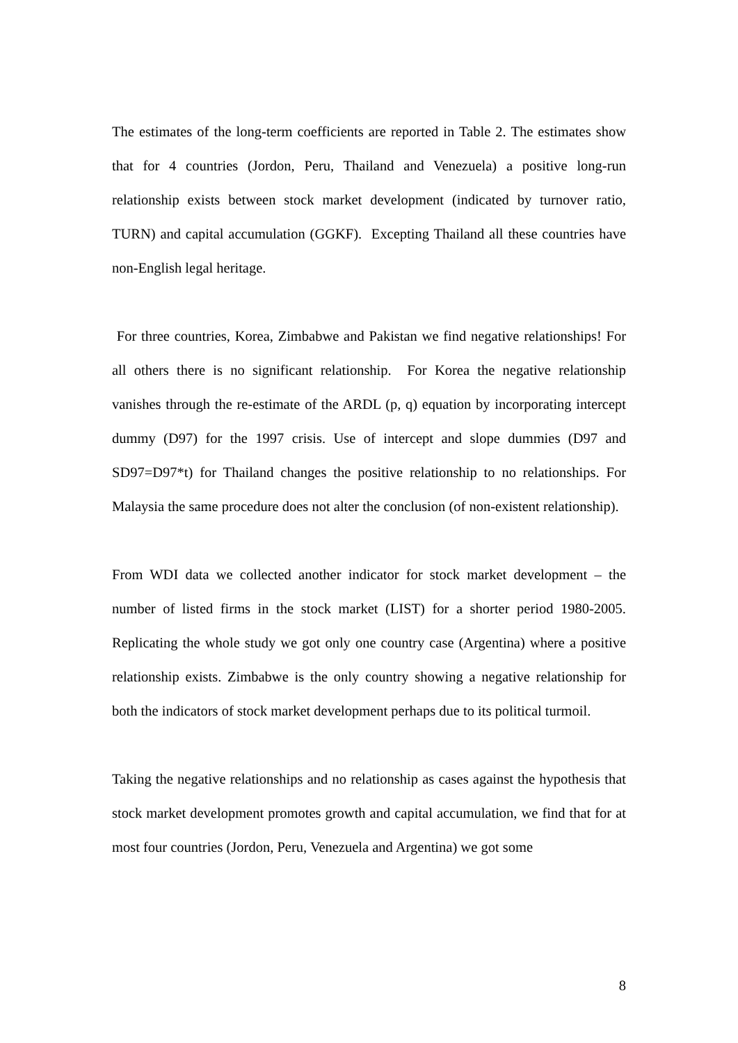The estimates of the long-term coefficients are reported in Table 2. The estimates show that for 4 countries (Jordon, Peru, Thailand and Venezuela) a positive long-run relationship exists between stock market development (indicated by turnover ratio, TURN) and capital accumulation (GGKF). Excepting Thailand all these countries have non-English legal heritage.
For three countries, Korea, Zimbabwe and Pakistan we find negative relationships! For all others there is no significant relationship. For Korea the negative relationship vanishes through the re-estimate of the ARDL (p, q) equation by incorporating intercept dummy (D97) for the 1997 crisis. Use of intercept and slope dummies (D97 and SD97=D97*t) for Thailand changes the positive relationship to no relationships. For Malaysia the same procedure does not alter the conclusion (of non-existent relationship).
From WDI data we collected another indicator for stock market development – the number of listed firms in the stock market (LIST) for a shorter period 1980-2005. Replicating the whole study we got only one country case (Argentina) where a positive relationship exists. Zimbabwe is the only country showing a negative relationship for both the indicators of stock market development perhaps due to its political turmoil.
Taking the negative relationships and no relationship as cases against the hypothesis that stock market development promotes growth and capital accumulation, we find that for at most four countries (Jordon, Peru, Venezuela and Argentina) we got some
8